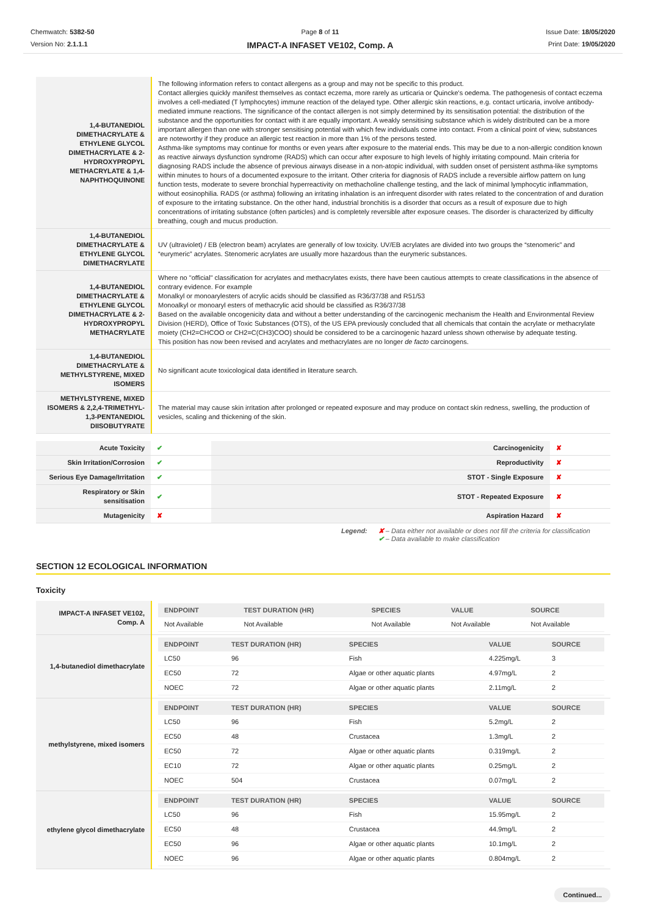Chemwatch: 5382-50
Version No: 2.1.1.1
Page 8 of 11
IMPACT-A INFASET VE102, Comp. A
Issue Date: 18/05/2020
Print Date: 19/05/2020
| 1,4-BUTANEDIOL DIMETHACRYLATE & ETHYLENE GLYCOL DIMETHACRYLATE & 2-HYDROXYPROPYL METHACRYLATE & 1,4-NAPHTHOQUINONE | The following information refers to contact allergens as a group and may not be specific to this product. Contact allergies quickly manifest themselves as contact eczema, more rarely as urticaria or Quincke's oedema. The pathogenesis of contact eczema involves a cell-mediated (T lymphocytes) immune reaction of the delayed type. Other allergic skin reactions, e.g. contact urticaria, involve antibody-mediated immune reactions. The significance of the contact allergen is not simply determined by its sensitisation potential: the distribution of the substance and the opportunities for contact with it are equally important. A weakly sensitising substance which is widely distributed can be a more important allergen than one with stronger sensitising potential with which few individuals come into contact. From a clinical point of view, substances are noteworthy if they produce an allergic test reaction in more than 1% of the persons tested. Asthma-like symptoms may continue for months or even years after exposure to the material ends. This may be due to a non-allergic condition known as reactive airways dysfunction syndrome (RADS) which can occur after exposure to high levels of highly irritating compound. Main criteria for diagnosing RADS include the absence of previous airways disease in a non-atopic individual, with sudden onset of persistent asthma-like symptoms within minutes to hours of a documented exposure to the irritant. Other criteria for diagnosis of RADS include a reversible airflow pattern on lung function tests, moderate to severe bronchial hyperreactivity on methacholine challenge testing, and the lack of minimal lymphocytic inflammation, without eosinophilia. RADS (or asthma) following an irritating inhalation is an infrequent disorder with rates related to the concentration of and duration of exposure to the irritating substance. On the other hand, industrial bronchitis is a disorder that occurs as a result of exposure due to high concentrations of irritating substance (often particles) and is completely reversible after exposure ceases. The disorder is characterized by difficulty breathing, cough and mucus production. |
| 1,4-BUTANEDIOL DIMETHACRYLATE & ETHYLENE GLYCOL DIMETHACRYLATE | UV (ultraviolet) / EB (electron beam) acrylates are generally of low toxicity. UV/EB acrylates are divided into two groups the “stenomeric” and “eurymeric” acrylates. Stenomeric acrylates are usually more hazardous than the eurymeric substances. |
| 1,4-BUTANEDIOL DIMETHACRYLATE & ETHYLENE GLYCOL DIMETHACRYLATE & 2-HYDROXYPROPYL METHACRYLATE | Where no "official" classification for acrylates and methacrylates exists, there have been cautious attempts to create classifications in the absence of contrary evidence. For example Monalkyl or monoarylesters of acrylic acids should be classified as R36/37/38 and R51/53 Monoalkyl or monoaryl esters of methacrylic acid should be classified as R36/37/38 Based on the available oncogenicity data and without a better understanding of the carcinogenic mechanism the Health and Environmental Review Division (HERD), Office of Toxic Substances (OTS), of the US EPA previously concluded that all chemicals that contain the acrylate or methacrylate moiety (CH2=CHCOO or CH2=C(CH3)COO) should be considered to be a carcinogenic hazard unless shown otherwise by adequate testing. This position has now been revised and acrylates and methacrylates are no longer de facto carcinogens. |
| 1,4-BUTANEDIOL DIMETHACRYLATE & METHYLSTYRENE, MIXED ISOMERS | No significant acute toxicological data identified in literature search. |
| METHYLSTYRENE, MIXED ISOMERS & 2,2,4-TRIMETHYL-1,3-PENTANEDIOL DIISOBUTYRATE | The material may cause skin irritation after prolonged or repeated exposure and may produce on contact skin redness, swelling, the production of vesicles, scaling and thickening of the skin. |
| Acute Toxicity | ✔ | Carcinogenicity | ✘ |
| Skin Irritation/Corrosion | ✔ | Reproductivity | ✘ |
| Serious Eye Damage/Irritation | ✔ | STOT - Single Exposure | ✘ |
| Respiratory or Skin sensitisation | ✔ | STOT - Repeated Exposure | ✘ |
| Mutagenicity | ✘ | Aspiration Hazard | ✘ |
Legend: ✘ – Data either not available or does not fill the criteria for classification
✔ – Data available to make classification
SECTION 12 ECOLOGICAL INFORMATION
Toxicity
| IMPACT-A INFASET VE102, Comp. A | / ENDPOINT / TEST DURATION (HR) / SPECIES / VALUE / SOURCE / / --- / --- / --- / --- / --- / / Not Available / Not Available / Not Available / Not Available / Not Available / |
| 1,4-butanediol dimethacrylate | / ENDPOINT / TEST DURATION (HR) / SPECIES / VALUE / SOURCE / / --- / --- / --- / --- / --- / / LC50 / 96 / Fish / 4.225mg/L / 3 / / EC50 / 72 / Algae or other aquatic plants / 4.97mg/L / 2 / / NOEC / 72 / Algae or other aquatic plants / 2.11mg/L / 2 / |
| methylstyrene, mixed isomers | / ENDPOINT / TEST DURATION (HR) / SPECIES / VALUE / SOURCE / / --- / --- / --- / --- / --- / / LC50 / 96 / Fish / 5.2mg/L / 2 / / EC50 / 48 / Crustacea / 1.3mg/L / 2 / / EC50 / 72 / Algae or other aquatic plants / 0.319mg/L / 2 / / EC10 / 72 / Algae or other aquatic plants / 0.25mg/L / 2 / / NOEC / 504 / Crustacea / 0.07mg/L / 2 / |
| ethylene glycol dimethacrylate | / ENDPOINT / TEST DURATION (HR) / SPECIES / VALUE / SOURCE / / --- / --- / --- / --- / --- / / LC50 / 96 / Fish / 15.95mg/L / 2 / / EC50 / 48 / Crustacea / 44.9mg/L / 2 / / EC50 / 96 / Algae or other aquatic plants / 10.1mg/L / 2 / / NOEC / 96 / Algae or other aquatic plants / 0.804mg/L / 2 / |
Continued...